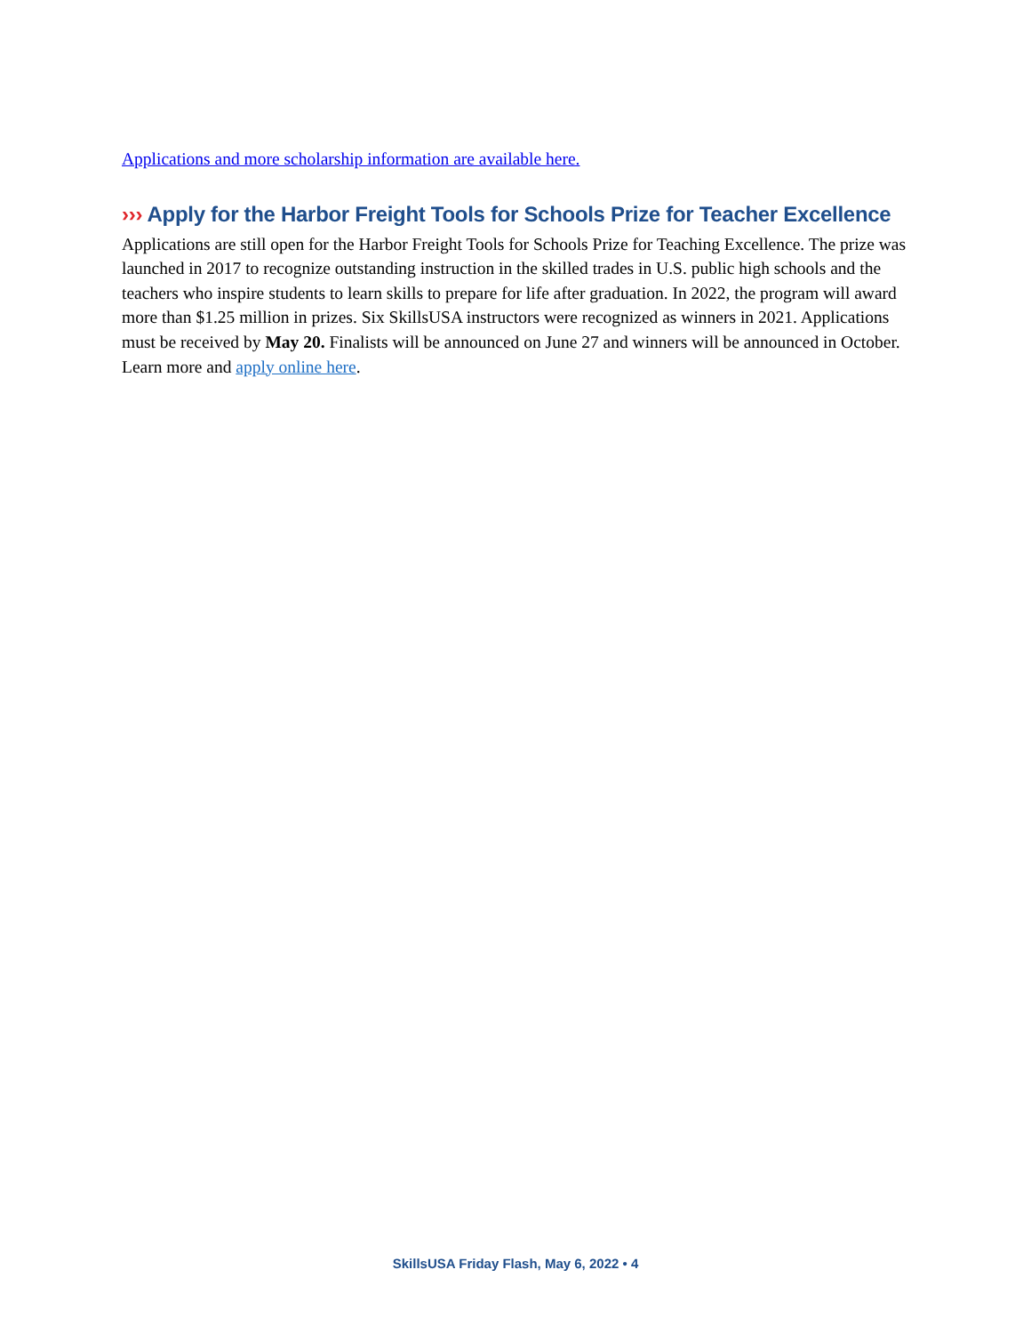Applications and more scholarship information are available here.
››› Apply for the Harbor Freight Tools for Schools Prize for Teacher Excellence
Applications are still open for the Harbor Freight Tools for Schools Prize for Teaching Excellence. The prize was launched in 2017 to recognize outstanding instruction in the skilled trades in U.S. public high schools and the teachers who inspire students to learn skills to prepare for life after graduation. In 2022, the program will award more than $1.25 million in prizes. Six SkillsUSA instructors were recognized as winners in 2021. Applications must be received by May 20. Finalists will be announced on June 27 and winners will be announced in October. Learn more and apply online here.
SkillsUSA Friday Flash, May 6, 2022 • 4